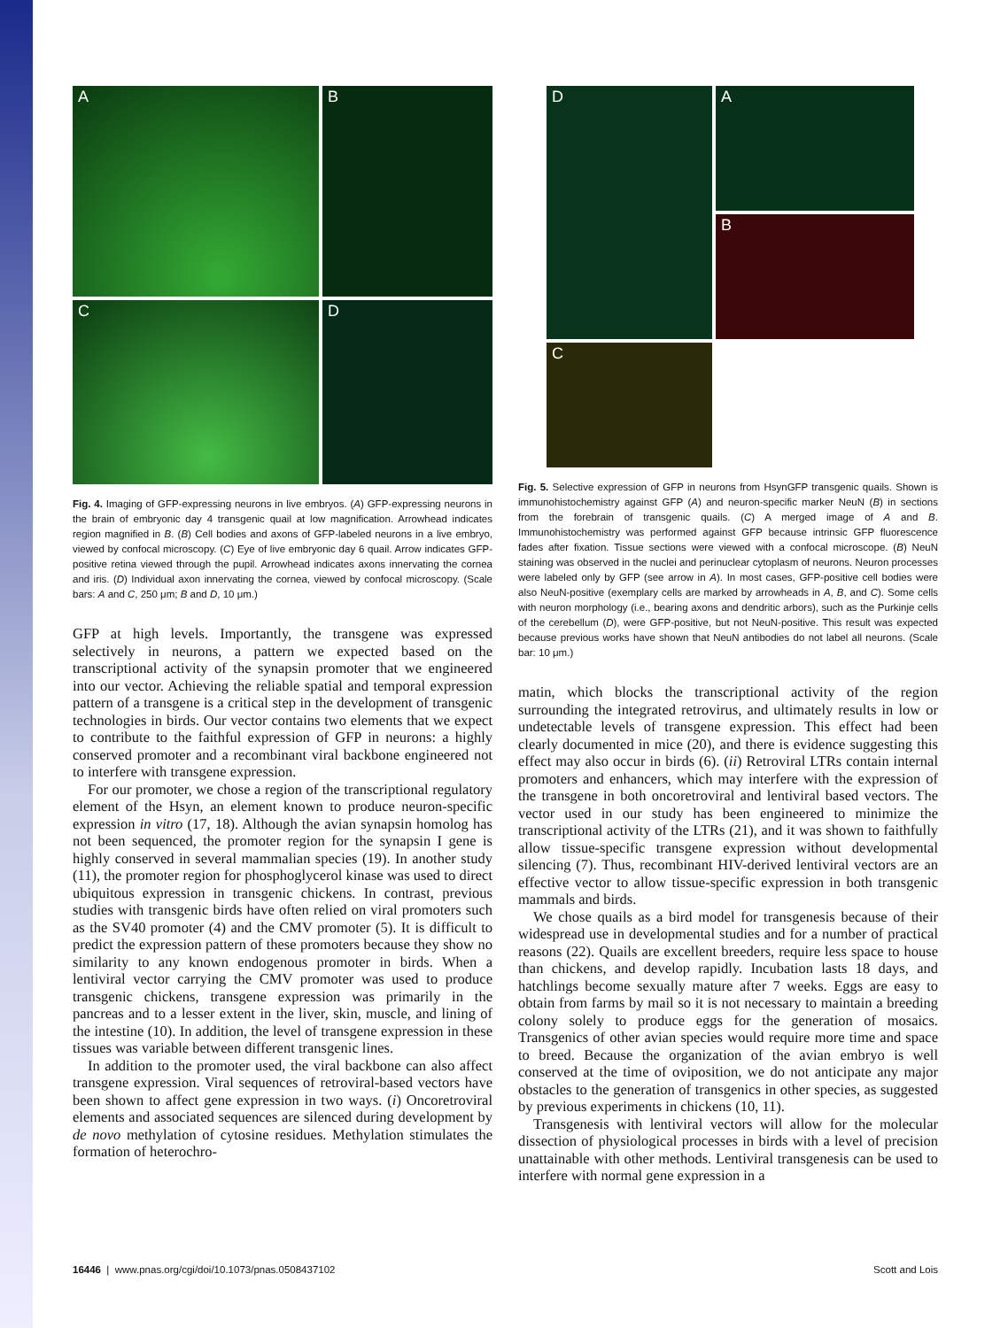A
B
C
D
Fig. 4. Imaging of GFP-expressing neurons in live embryos. (A) GFP-expressing neurons in the brain of embryonic day 4 transgenic quail at low magnification. Arrowhead indicates region magnified in B. (B) Cell bodies and axons of GFP-labeled neurons in a live embryo, viewed by confocal microscopy. (C) Eye of live embryonic day 6 quail. Arrow indicates GFP-positive retina viewed through the pupil. Arrowhead indicates axons innervating the cornea and iris. (D) Individual axon innervating the cornea, viewed by confocal microscopy. (Scale bars: A and C, 250 μm; B and D, 10 μm.)
GFP at high levels. Importantly, the transgene was expressed selectively in neurons, a pattern we expected based on the transcriptional activity of the synapsin promoter that we engineered into our vector. Achieving the reliable spatial and temporal expression pattern of a transgene is a critical step in the development of transgenic technologies in birds. Our vector contains two elements that we expect to contribute to the faithful expression of GFP in neurons: a highly conserved promoter and a recombinant viral backbone engineered not to interfere with transgene expression.
For our promoter, we chose a region of the transcriptional regulatory element of the Hsyn, an element known to produce neuron-specific expression in vitro (17, 18). Although the avian synapsin homolog has not been sequenced, the promoter region for the synapsin I gene is highly conserved in several mammalian species (19). In another study (11), the promoter region for phosphoglycerol kinase was used to direct ubiquitous expression in transgenic chickens. In contrast, previous studies with transgenic birds have often relied on viral promoters such as the SV40 promoter (4) and the CMV promoter (5). It is difficult to predict the expression pattern of these promoters because they show no similarity to any known endogenous promoter in birds. When a lentiviral vector carrying the CMV promoter was used to produce transgenic chickens, transgene expression was primarily in the pancreas and to a lesser extent in the liver, skin, muscle, and lining of the intestine (10). In addition, the level of transgene expression in these tissues was variable between different transgenic lines.
In addition to the promoter used, the viral backbone can also affect transgene expression. Viral sequences of retroviral-based vectors have been shown to affect gene expression in two ways. (i) Oncoretroviral elements and associated sequences are silenced during development by de novo methylation of cytosine residues. Methylation stimulates the formation of heterochro-
A
D
B
C
Fig. 5. Selective expression of GFP in neurons from HsynGFP transgenic quails. Shown is immunohistochemistry against GFP (A) and neuron-specific marker NeuN (B) in sections from the forebrain of transgenic quails. (C) A merged image of A and B. Immunohistochemistry was performed against GFP because intrinsic GFP fluorescence fades after fixation. Tissue sections were viewed with a confocal microscope. (B) NeuN staining was observed in the nuclei and perinuclear cytoplasm of neurons. Neuron processes were labeled only by GFP (see arrow in A). In most cases, GFP-positive cell bodies were also NeuN-positive (exemplary cells are marked by arrowheads in A, B, and C). Some cells with neuron morphology (i.e., bearing axons and dendritic arbors), such as the Purkinje cells of the cerebellum (D), were GFP-positive, but not NeuN-positive. This result was expected because previous works have shown that NeuN antibodies do not label all neurons. (Scale bar: 10 μm.)
matin, which blocks the transcriptional activity of the region surrounding the integrated retrovirus, and ultimately results in low or undetectable levels of transgene expression. This effect had been clearly documented in mice (20), and there is evidence suggesting this effect may also occur in birds (6). (ii) Retroviral LTRs contain internal promoters and enhancers, which may interfere with the expression of the transgene in both oncoretroviral and lentiviral based vectors. The vector used in our study has been engineered to minimize the transcriptional activity of the LTRs (21), and it was shown to faithfully allow tissue-specific transgene expression without developmental silencing (7). Thus, recombinant HIV-derived lentiviral vectors are an effective vector to allow tissue-specific expression in both transgenic mammals and birds.
We chose quails as a bird model for transgenesis because of their widespread use in developmental studies and for a number of practical reasons (22). Quails are excellent breeders, require less space to house than chickens, and develop rapidly. Incubation lasts 18 days, and hatchlings become sexually mature after 7 weeks. Eggs are easy to obtain from farms by mail so it is not necessary to maintain a breeding colony solely to produce eggs for the generation of mosaics. Transgenics of other avian species would require more time and space to breed. Because the organization of the avian embryo is well conserved at the time of oviposition, we do not anticipate any major obstacles to the generation of transgenics in other species, as suggested by previous experiments in chickens (10, 11).
Transgenesis with lentiviral vectors will allow for the molecular dissection of physiological processes in birds with a level of precision unattainable with other methods. Lentiviral transgenesis can be used to interfere with normal gene expression in a
16446 | www.pnas.org/cgi/doi/10.1073/pnas.0508437102 Scott and Lois